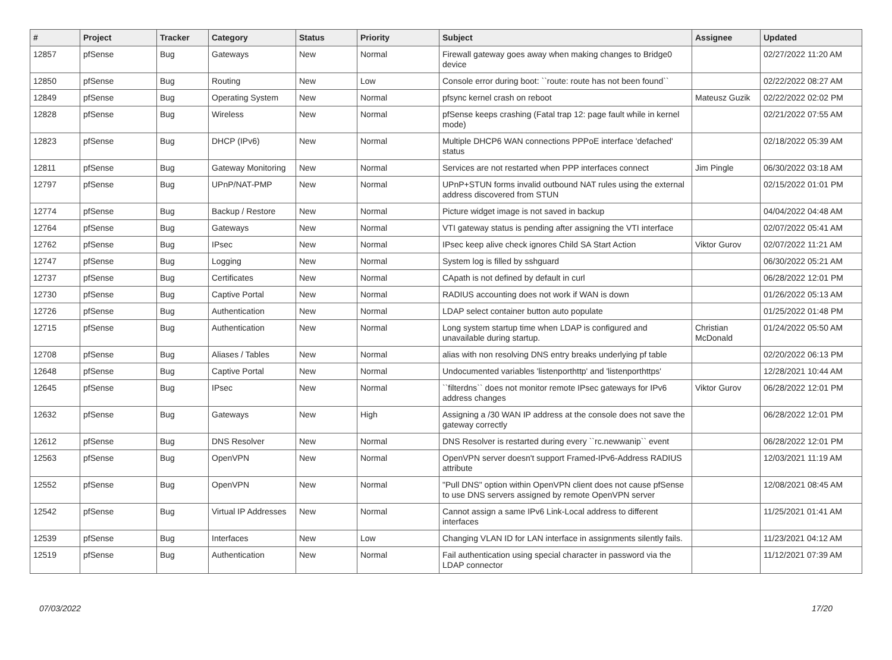| # | Project | Tracker | Category | Status | Priority | Subject | Assignee | Updated |
| --- | --- | --- | --- | --- | --- | --- | --- | --- |
| 12857 | pfSense | Bug | Gateways | New | Normal | Firewall gateway goes away when making changes to Bridge0 device | | 02/27/2022 11:20 AM |
| 12850 | pfSense | Bug | Routing | New | Low | Console error during boot: ``route: route has not been found`` | | 02/22/2022 08:27 AM |
| 12849 | pfSense | Bug | Operating System | New | Normal | pfsync kernel crash on reboot | Mateusz Guzik | 02/22/2022 02:02 PM |
| 12828 | pfSense | Bug | Wireless | New | Normal | pfSense keeps crashing (Fatal trap 12: page fault while in kernel mode) | | 02/21/2022 07:55 AM |
| 12823 | pfSense | Bug | DHCP (IPv6) | New | Normal | Multiple DHCP6 WAN connections PPPoE interface 'defached' status | | 02/18/2022 05:39 AM |
| 12811 | pfSense | Bug | Gateway Monitoring | New | Normal | Services are not restarted when PPP interfaces connect | Jim Pingle | 06/30/2022 03:18 AM |
| 12797 | pfSense | Bug | UPnP/NAT-PMP | New | Normal | UPnP+STUN forms invalid outbound NAT rules using the external address discovered from STUN | | 02/15/2022 01:01 PM |
| 12774 | pfSense | Bug | Backup / Restore | New | Normal | Picture widget image is not saved in backup | | 04/04/2022 04:48 AM |
| 12764 | pfSense | Bug | Gateways | New | Normal | VTI gateway status is pending after assigning the VTI interface | | 02/07/2022 05:41 AM |
| 12762 | pfSense | Bug | IPsec | New | Normal | IPsec keep alive check ignores Child SA Start Action | Viktor Gurov | 02/07/2022 11:21 AM |
| 12747 | pfSense | Bug | Logging | New | Normal | System log is filled by sshguard | | 06/30/2022 05:21 AM |
| 12737 | pfSense | Bug | Certificates | New | Normal | CApath is not defined by default in curl | | 06/28/2022 12:01 PM |
| 12730 | pfSense | Bug | Captive Portal | New | Normal | RADIUS accounting does not work if WAN is down | | 01/26/2022 05:13 AM |
| 12726 | pfSense | Bug | Authentication | New | Normal | LDAP select container button auto populate | | 01/25/2022 01:48 PM |
| 12715 | pfSense | Bug | Authentication | New | Normal | Long system startup time when LDAP is configured and unavailable during startup. | Christian McDonald | 01/24/2022 05:50 AM |
| 12708 | pfSense | Bug | Aliases / Tables | New | Normal | alias with non resolving DNS entry breaks underlying pf table | | 02/20/2022 06:13 PM |
| 12648 | pfSense | Bug | Captive Portal | New | Normal | Undocumented variables 'listenporthttp' and 'listenporthttps' | | 12/28/2021 10:44 AM |
| 12645 | pfSense | Bug | IPsec | New | Normal | ``filterdns`` does not monitor remote IPsec gateways for IPv6 address changes | Viktor Gurov | 06/28/2022 12:01 PM |
| 12632 | pfSense | Bug | Gateways | New | High | Assigning a /30 WAN IP address at the console does not save the gateway correctly | | 06/28/2022 12:01 PM |
| 12612 | pfSense | Bug | DNS Resolver | New | Normal | DNS Resolver is restarted during every ``rc.newwanip`` event | | 06/28/2022 12:01 PM |
| 12563 | pfSense | Bug | OpenVPN | New | Normal | OpenVPN server doesn't support Framed-IPv6-Address RADIUS attribute | | 12/03/2021 11:19 AM |
| 12552 | pfSense | Bug | OpenVPN | New | Normal | "Pull DNS" option within OpenVPN client does not cause pfSense to use DNS servers assigned by remote OpenVPN server | | 12/08/2021 08:45 AM |
| 12542 | pfSense | Bug | Virtual IP Addresses | New | Normal | Cannot assign a same IPv6 Link-Local address to different interfaces | | 11/25/2021 01:41 AM |
| 12539 | pfSense | Bug | Interfaces | New | Low | Changing VLAN ID for LAN interface in assignments silently fails. | | 11/23/2021 04:12 AM |
| 12519 | pfSense | Bug | Authentication | New | Normal | Fail authentication using special character in password via the LDAP connector | | 11/12/2021 07:39 AM |
07/03/2022 17/20